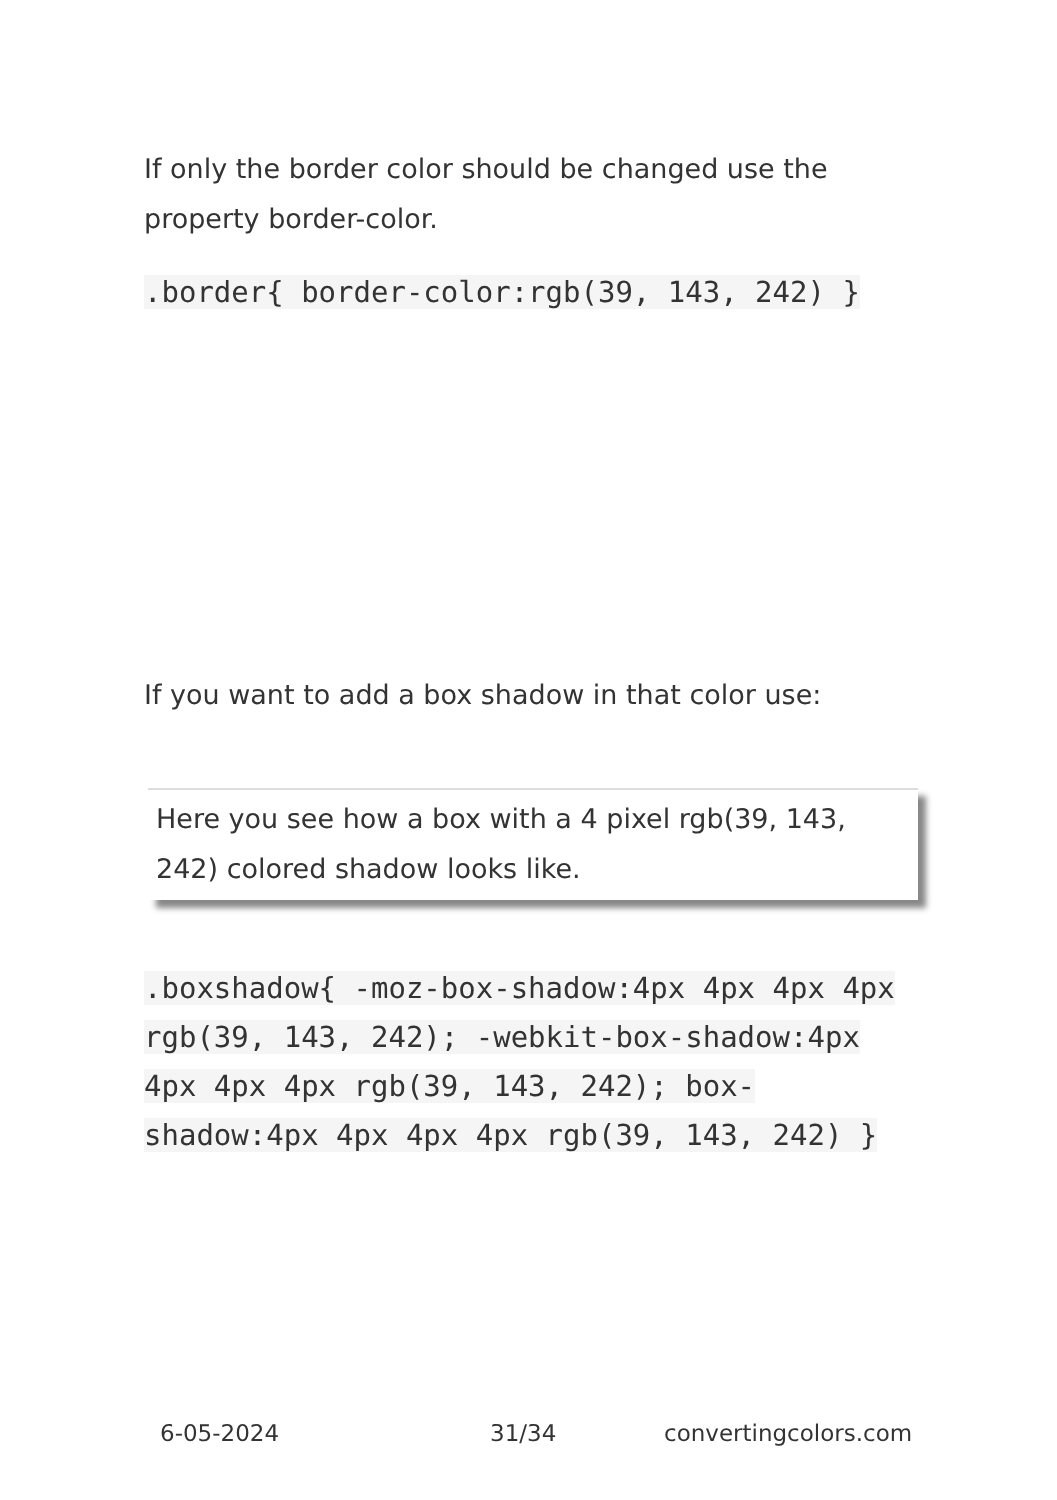If only the border color should be changed use the property border-color.
.border{ border-color:rgb(39, 143, 242) }
If you want to add a box shadow in that color use:
Here you see how a box with a 4 pixel rgb(39, 143, 242) colored shadow looks like.
.boxshadow{ -moz-box-shadow:4px 4px 4px 4px rgb(39, 143, 242); -webkit-box-shadow:4px 4px 4px 4px rgb(39, 143, 242); box-shadow:4px 4px 4px 4px rgb(39, 143, 242) }
6-05-2024 31/34 convertingcolors.com